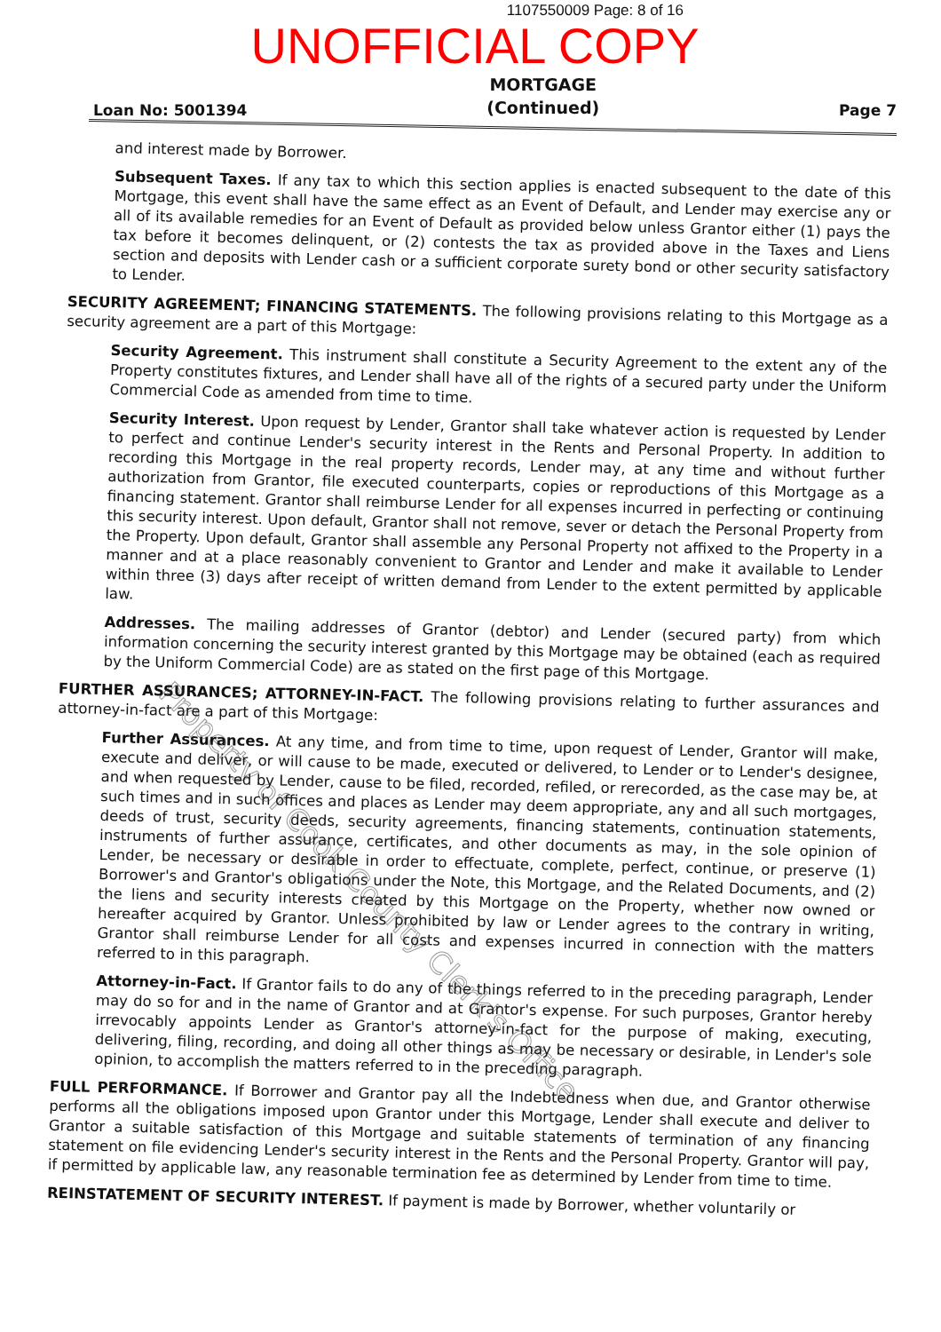1107550009 Page: 8 of 16
UNOFFICIAL COPY
Loan No: 5001394 MORTGAGE
(Continued) Page 7
and interest made by Borrower.
Subsequent Taxes. If any tax to which this section applies is enacted subsequent to the date of this Mortgage, this event shall have the same effect as an Event of Default, and Lender may exercise any or all of its available remedies for an Event of Default as provided below unless Grantor either (1) pays the tax before it becomes delinquent, or (2) contests the tax as provided above in the Taxes and Liens section and deposits with Lender cash or a sufficient corporate surety bond or other security satisfactory to Lender.
SECURITY AGREEMENT; FINANCING STATEMENTS. The following provisions relating to this Mortgage as a security agreement are a part of this Mortgage:
Security Agreement. This instrument shall constitute a Security Agreement to the extent any of the Property constitutes fixtures, and Lender shall have all of the rights of a secured party under the Uniform Commercial Code as amended from time to time.
Security Interest. Upon request by Lender, Grantor shall take whatever action is requested by Lender to perfect and continue Lender's security interest in the Rents and Personal Property. In addition to recording this Mortgage in the real property records, Lender may, at any time and without further authorization from Grantor, file executed counterparts, copies or reproductions of this Mortgage as a financing statement. Grantor shall reimburse Lender for all expenses incurred in perfecting or continuing this security interest. Upon default, Grantor shall not remove, sever or detach the Personal Property from the Property. Upon default, Grantor shall assemble any Personal Property not affixed to the Property in a manner and at a place reasonably convenient to Grantor and Lender and make it available to Lender within three (3) days after receipt of written demand from Lender to the extent permitted by applicable law.
Addresses. The mailing addresses of Grantor (debtor) and Lender (secured party) from which information concerning the security interest granted by this Mortgage may be obtained (each as required by the Uniform Commercial Code) are as stated on the first page of this Mortgage.
FURTHER ASSURANCES; ATTORNEY-IN-FACT. The following provisions relating to further assurances and attorney-in-fact are a part of this Mortgage:
Further Assurances. At any time, and from time to time, upon request of Lender, Grantor will make, execute and deliver, or will cause to be made, executed or delivered, to Lender or to Lender's designee, and when requested by Lender, cause to be filed, recorded, refiled, or rerecorded, as the case may be, at such times and in such offices and places as Lender may deem appropriate, any and all such mortgages, deeds of trust, security deeds, security agreements, financing statements, continuation statements, instruments of further assurance, certificates, and other documents as may, in the sole opinion of Lender, be necessary or desirable in order to effectuate, complete, perfect, continue, or preserve (1) Borrower's and Grantor's obligations under the Note, this Mortgage, and the Related Documents, and (2) the liens and security interests created by this Mortgage on the Property, whether now owned or hereafter acquired by Grantor. Unless prohibited by law or Lender agrees to the contrary in writing, Grantor shall reimburse Lender for all costs and expenses incurred in connection with the matters referred to in this paragraph.
Attorney-in-Fact. If Grantor fails to do any of the things referred to in the preceding paragraph, Lender may do so for and in the name of Grantor and at Grantor's expense. For such purposes, Grantor hereby irrevocably appoints Lender as Grantor's attorney-in-fact for the purpose of making, executing, delivering, filing, recording, and doing all other things as may be necessary or desirable, in Lender's sole opinion, to accomplish the matters referred to in the preceding paragraph.
FULL PERFORMANCE. If Borrower and Grantor pay all the Indebtedness when due, and Grantor otherwise performs all the obligations imposed upon Grantor under this Mortgage, Lender shall execute and deliver to Grantor a suitable satisfaction of this Mortgage and suitable statements of termination of any financing statement on file evidencing Lender's security interest in the Rents and the Personal Property. Grantor will pay, if permitted by applicable law, any reasonable termination fee as determined by Lender from time to time.
REINSTATEMENT OF SECURITY INTEREST. If payment is made by Borrower, whether voluntarily or
Property of Cook County Clerk's Office